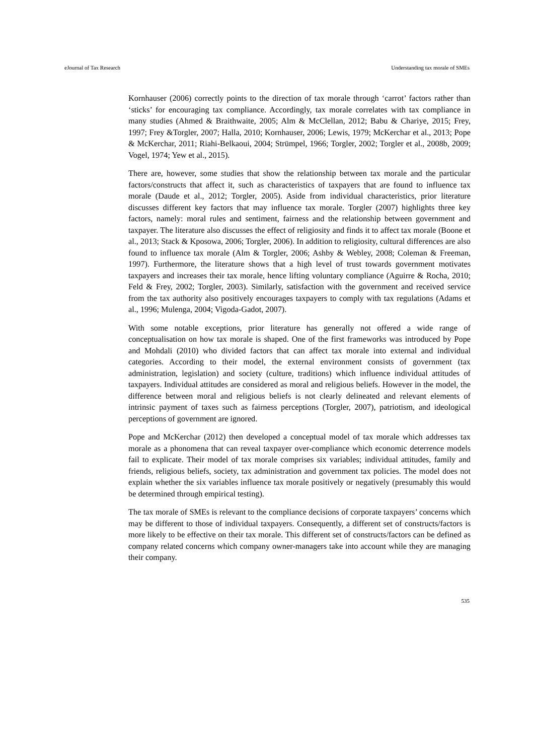eJournal of Tax Research Understanding tax morale of SMEs
Kornhauser (2006) correctly points to the direction of tax morale through ‘carrot’ factors rather than ‘sticks’ for encouraging tax compliance. Accordingly, tax morale correlates with tax compliance in many studies (Ahmed & Braithwaite, 2005; Alm & McClellan, 2012; Babu & Chariye, 2015; Frey, 1997; Frey &Torgler, 2007; Halla, 2010; Kornhauser, 2006; Lewis, 1979; McKerchar et al., 2013; Pope & McKerchar, 2011; Riahi-Belkaoui, 2004; Strümpel, 1966; Torgler, 2002; Torgler et al., 2008b, 2009; Vogel, 1974; Yew et al., 2015).
There are, however, some studies that show the relationship between tax morale and the particular factors/constructs that affect it, such as characteristics of taxpayers that are found to influence tax morale (Daude et al., 2012; Torgler, 2005). Aside from individual characteristics, prior literature discusses different key factors that may influence tax morale. Torgler (2007) highlights three key factors, namely: moral rules and sentiment, fairness and the relationship between government and taxpayer. The literature also discusses the effect of religiosity and finds it to affect tax morale (Boone et al., 2013; Stack & Kposowa, 2006; Torgler, 2006). In addition to religiosity, cultural differences are also found to influence tax morale (Alm & Torgler, 2006; Ashby & Webley, 2008; Coleman & Freeman, 1997). Furthermore, the literature shows that a high level of trust towards government motivates taxpayers and increases their tax morale, hence lifting voluntary compliance (Aguirre & Rocha, 2010; Feld & Frey, 2002; Torgler, 2003). Similarly, satisfaction with the government and received service from the tax authority also positively encourages taxpayers to comply with tax regulations (Adams et al., 1996; Mulenga, 2004; Vigoda-Gadot, 2007).
With some notable exceptions, prior literature has generally not offered a wide range of conceptualisation on how tax morale is shaped. One of the first frameworks was introduced by Pope and Mohdali (2010) who divided factors that can affect tax morale into external and individual categories. According to their model, the external environment consists of government (tax administration, legislation) and society (culture, traditions) which influence individual attitudes of taxpayers. Individual attitudes are considered as moral and religious beliefs. However in the model, the difference between moral and religious beliefs is not clearly delineated and relevant elements of intrinsic payment of taxes such as fairness perceptions (Torgler, 2007), patriotism, and ideological perceptions of government are ignored.
Pope and McKerchar (2012) then developed a conceptual model of tax morale which addresses tax morale as a phonomena that can reveal taxpayer over-compliance which economic deterrence models fail to explicate. Their model of tax morale comprises six variables; individual attitudes, family and friends, religious beliefs, society, tax administration and government tax policies. The model does not explain whether the six variables influence tax morale positively or negatively (presumably this would be determined through empirical testing).
The tax morale of SMEs is relevant to the compliance decisions of corporate taxpayers’ concerns which may be different to those of individual taxpayers. Consequently, a different set of constructs/factors is more likely to be effective on their tax morale. This different set of constructs/factors can be defined as company related concerns which company owner-managers take into account while they are managing their company.
535